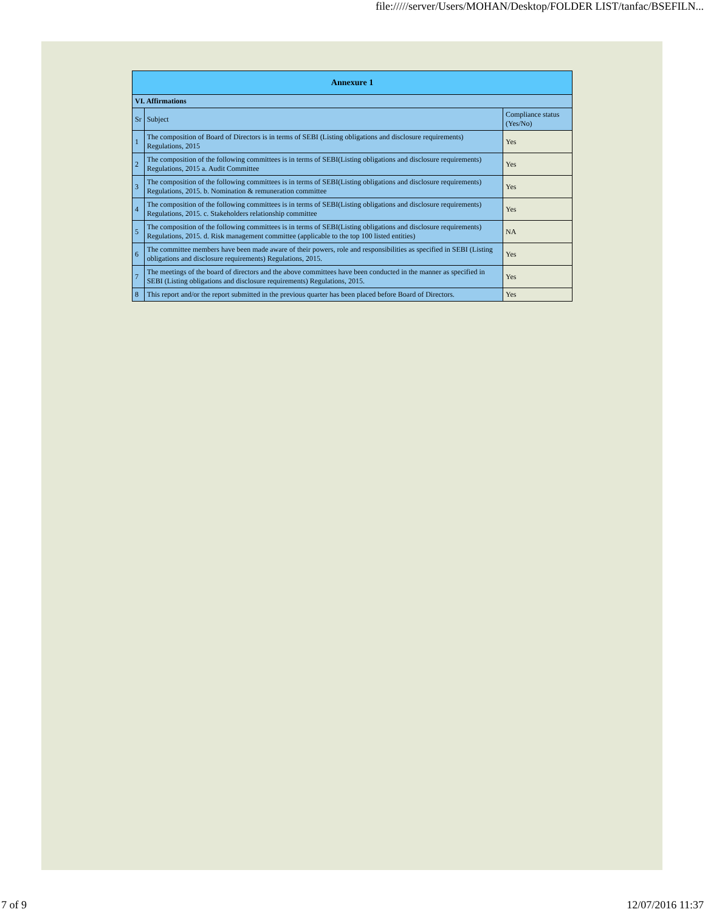file://///server/Users/MOHAN/Desktop/FOLDER LIST/tanfac/BSEFILN...
| Annexure 1 | | |
| --- | --- | --- |
| VI. Affirmations | | |
| Sr | Subject | Compliance status (Yes/No) |
| 1 | The composition of Board of Directors is in terms of SEBI (Listing obligations and disclosure requirements) Regulations, 2015 | Yes |
| 2 | The composition of the following committees is in terms of SEBI(Listing obligations and disclosure requirements) Regulations, 2015 a. Audit Committee | Yes |
| 3 | The composition of the following committees is in terms of SEBI(Listing obligations and disclosure requirements) Regulations, 2015. b. Nomination & remuneration committee | Yes |
| 4 | The composition of the following committees is in terms of SEBI(Listing obligations and disclosure requirements) Regulations, 2015. c. Stakeholders relationship committee | Yes |
| 5 | The composition of the following committees is in terms of SEBI(Listing obligations and disclosure requirements) Regulations, 2015. d. Risk management committee (applicable to the top 100 listed entities) | NA |
| 6 | The committee members have been made aware of their powers, role and responsibilities as specified in SEBI (Listing obligations and disclosure requirements) Regulations, 2015. | Yes |
| 7 | The meetings of the board of directors and the above committees have been conducted in the manner as specified in SEBI (Listing obligations and disclosure requirements) Regulations, 2015. | Yes |
| 8 | This report and/or the report submitted in the previous quarter has been placed before Board of Directors. | Yes |
7 of 9 12/07/2016 11:37